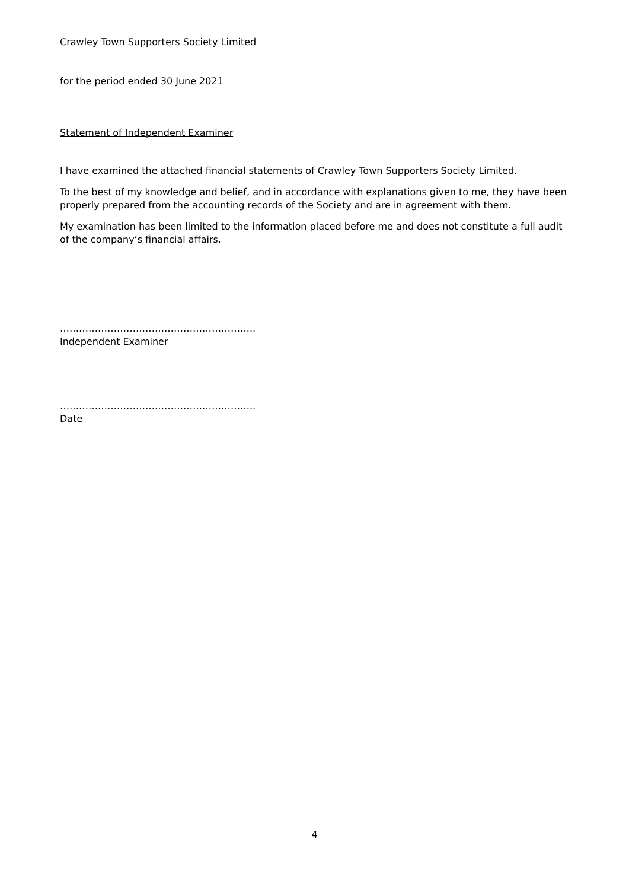Crawley Town Supporters Society Limited
for the period ended 30 June 2021
Statement of Independent Examiner
I have examined the attached financial statements of Crawley Town Supporters Society Limited.
To the best of my knowledge and belief, and in accordance with explanations given to me, they have been properly prepared from the accounting records of the Society and are in agreement with them.
My examination has been limited to the information placed before me and does not constitute a full audit of the company’s financial affairs.
……………………………………………………..
Independent Examiner
……………………………………………………..
Date
4